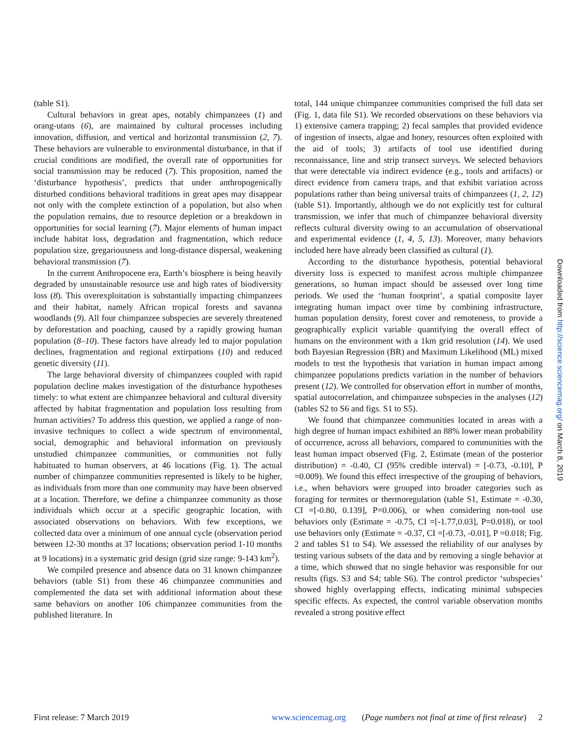(table S1).
Cultural behaviors in great apes, notably chimpanzees (1) and orang-utans (6), are maintained by cultural processes including innovation, diffusion, and vertical and horizontal transmission (2, 7). These behaviors are vulnerable to environmental disturbance, in that if crucial conditions are modified, the overall rate of opportunities for social transmission may be reduced (7). This proposition, named the ‘disturbance hypothesis’, predicts that under anthropogenically disturbed conditions behavioral traditions in great apes may disappear not only with the complete extinction of a population, but also when the population remains, due to resource depletion or a breakdown in opportunities for social learning (7). Major elements of human impact include habitat loss, degradation and fragmentation, which reduce population size, gregariousness and long-distance dispersal, weakening behavioral transmission (7).
In the current Anthropocene era, Earth’s biosphere is being heavily degraded by unsustainable resource use and high rates of biodiversity loss (8). This overexploitation is substantially impacting chimpanzees and their habitat, namely African tropical forests and savanna woodlands (9). All four chimpanzee subspecies are severely threatened by deforestation and poaching, caused by a rapidly growing human population (8–10). These factors have already led to major population declines, fragmentation and regional extirpations (10) and reduced genetic diversity (11).
The large behavioral diversity of chimpanzees coupled with rapid population decline makes investigation of the disturbance hypotheses timely: to what extent are chimpanzee behavioral and cultural diversity affected by habitat fragmentation and population loss resulting from human activities? To address this question, we applied a range of non-invasive techniques to collect a wide spectrum of environmental, social, demographic and behavioral information on previously unstudied chimpanzee communities, or communities not fully habituated to human observers, at 46 locations (Fig. 1). The actual number of chimpanzee communities represented is likely to be higher, as individuals from more than one community may have been observed at a location. Therefore, we define a chimpanzee community as those individuals which occur at a specific geographic location, with associated observations on behaviors. With few exceptions, we collected data over a minimum of one annual cycle (observation period between 12-30 months at 37 locations; observation period 1-10 months at 9 locations) in a systematic grid design (grid size range: 9-143 km<sup>2</sup>).
We compiled presence and absence data on 31 known chimpanzee behaviors (table S1) from these 46 chimpanzee communities and complemented the data set with additional information about these same behaviors on another 106 chimpanzee communities from the published literature. In
total, 144 unique chimpanzee communities comprised the full data set (Fig. 1, data file S1). We recorded observations on these behaviors via 1) extensive camera trapping; 2) fecal samples that provided evidence of ingestion of insects, algae and honey, resources often exploited with the aid of tools; 3) artifacts of tool use identified during reconnaissance, line and strip transect surveys. We selected behaviors that were detectable via indirect evidence (e.g., tools and artifacts) or direct evidence from camera traps, and that exhibit variation across populations rather than being universal traits of chimpanzees (1, 2, 12) (table S1). Importantly, although we do not explicitly test for cultural transmission, we infer that much of chimpanzee behavioral diversity reflects cultural diversity owing to an accumulation of observational and experimental evidence (1, 4, 5, 13). Moreover, many behaviors included here have already been classified as cultural (1).
According to the disturbance hypothesis, potential behavioral diversity loss is expected to manifest across multiple chimpanzee generations, so human impact should be assessed over long time periods. We used the ‘human footprint’, a spatial composite layer integrating human impact over time by combining infrastructure, human population density, forest cover and remoteness, to provide a geographically explicit variable quantifying the overall effect of humans on the environment with a 1km grid resolution (14). We used both Bayesian Regression (BR) and Maximum Likelihood (ML) mixed models to test the hypothesis that variation in human impact among chimpanzee populations predicts variation in the number of behaviors present (12). We controlled for observation effort in number of months, spatial autocorrelation, and chimpanzee subspecies in the analyses (12) (tables S2 to S6 and figs. S1 to S5).
We found that chimpanzee communities located in areas with a high degree of human impact exhibited an 88% lower mean probability of occurrence, across all behaviors, compared to communities with the least human impact observed (Fig. 2, Estimate (mean of the posterior distribution) = -0.40, CI (95% credible interval) = [-0.73, -0.10], P =0.009). We found this effect irrespective of the grouping of behaviors, i.e., when behaviors were grouped into broader categories such as foraging for termites or thermoregulation (table S1, Estimate = -0.30, CI =[-0.80, 0.139], P=0.006), or when considering non-tool use behaviors only (Estimate = -0.75, CI =[-1.77,0.03], P=0.018), or tool use behaviors only (Estimate = -0.37, CI =[-0.73, -0.01], P =0.018; Fig. 2 and tables S1 to S4). We assessed the reliability of our analyses by testing various subsets of the data and by removing a single behavior at a time, which showed that no single behavior was responsible for our results (figs. S3 and S4; table S6). The control predictor ‘subspecies’ showed highly overlapping effects, indicating minimal subspecies specific effects. As expected, the control variable observation months revealed a strong positive effect
Downloaded from http://science.sciencemag.org/ on March 8, 2019
First release: 7 March 2019 www.sciencemag.org (Page numbers not final at time of first release) 2